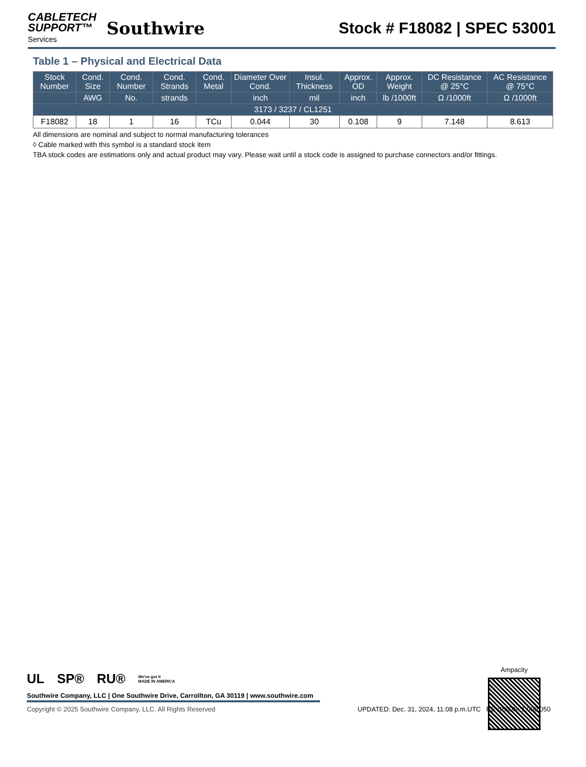CABLETECH
SUPPORT™
Services
Southwire
Stock # F18082 | SPEC 53001
Table 1 – Physical and Electrical Data
| Stock Number | Cond. Size | Cond. Number | Cond. Strands | Cond. Metal | Diameter Over Cond. | Insul. Thickness | Approx. OD | Approx. Weight | DC Resistance @ 25°C | AC Resistance @ 75°C |
| --- | --- | --- | --- | --- | --- | --- | --- | --- | --- | --- |
| | AWG | No. | strands | | inch | mil | inch | lb /1000ft | Ω /1000ft | Ω /1000ft |
| 3173 / 3237 / CL1251 | | | | | | | | | | |
| F18082 | 18 | 1 | 16 | TCu | 0.044 | 30 | 0.108 | 9 | 7.148 | 8.613 |
All dimensions are nominal and subject to normal manufacturing tolerances
◊ Cable marked with this symbol is a standard stock item
TBA stock codes are estimations only and actual product may vary. Please wait until a stock code is assigned to purchase connectors and/or fittings.
Ampacity
UL SP® RU® We've got it
MADE IN AMERICA
Southwire Company, LLC | One Southwire Drive, Carrollton, GA 30119 | www.southwire.com
Copyright © 2025 Southwire Company, LLC. All Rights Reserved UPDATED: Dec. 31, 2024, 11:08 p.m.UTC REVISION: 1.000.050